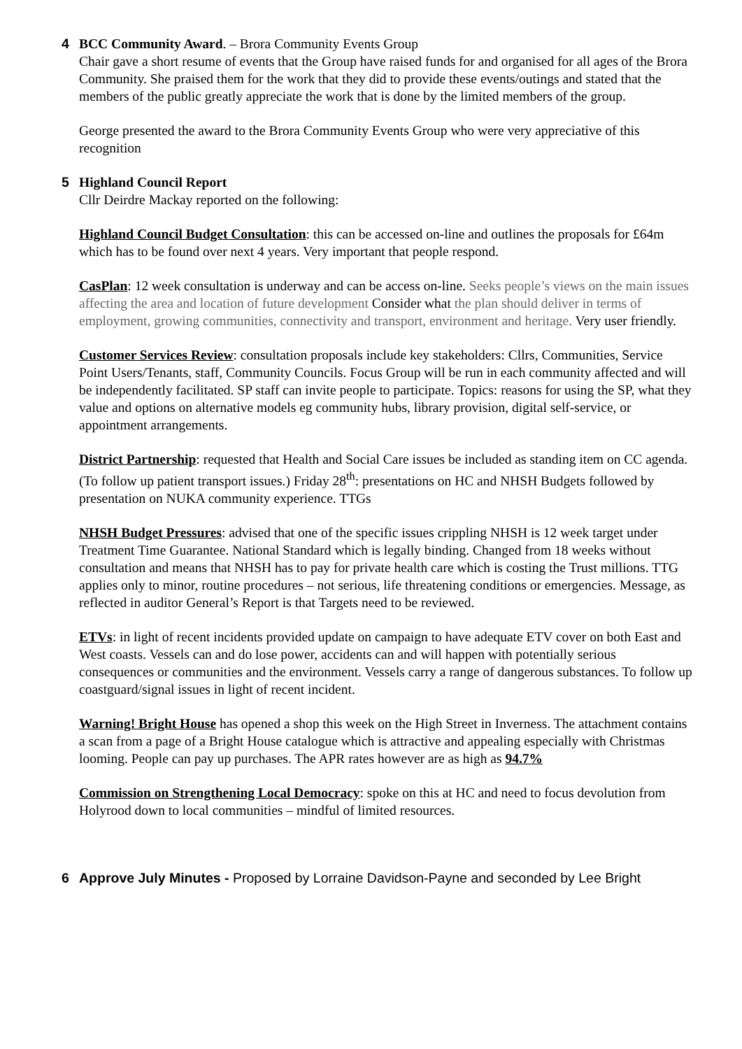4 BCC Community Award. – Brora Community Events Group
Chair gave a short resume of events that the Group have raised funds for and organised for all ages of the Brora Community. She praised them for the work that they did to provide these events/outings and stated that the members of the public greatly appreciate the work that is done by the limited members of the group.
George presented the award to the Brora Community Events Group who were very appreciative of this recognition
5 Highland Council Report
Cllr Deirdre Mackay reported on the following:
Highland Council Budget Consultation: this can be accessed on-line and outlines the proposals for £64m which has to be found over next 4 years. Very important that people respond.
CasPlan: 12 week consultation is underway and can be access on-line. Seeks people’s views on the main issues affecting the area and location of future development Consider what the plan should deliver in terms of employment, growing communities, connectivity and transport, environment and heritage. Very user friendly.
Customer Services Review: consultation proposals include key stakeholders: Cllrs, Communities, Service Point Users/Tenants, staff, Community Councils. Focus Group will be run in each community affected and will be independently facilitated. SP staff can invite people to participate. Topics: reasons for using the SP, what they value and options on alternative models eg community hubs, library provision, digital self-service, or appointment arrangements.
District Partnership: requested that Health and Social Care issues be included as standing item on CC agenda. (To follow up patient transport issues.) Friday 28<sup>th</sup>: presentations on HC and NHSH Budgets followed by presentation on NUKA community experience. TTGs
NHSH Budget Pressures: advised that one of the specific issues crippling NHSH is 12 week target under Treatment Time Guarantee. National Standard which is legally binding. Changed from 18 weeks without consultation and means that NHSH has to pay for private health care which is costing the Trust millions. TTG applies only to minor, routine procedures – not serious, life threatening conditions or emergencies. Message, as reflected in auditor General’s Report is that Targets need to be reviewed.
ETVs: in light of recent incidents provided update on campaign to have adequate ETV cover on both East and West coasts. Vessels can and do lose power, accidents can and will happen with potentially serious consequences or communities and the environment. Vessels carry a range of dangerous substances. To follow up coastguard/signal issues in light of recent incident.
Warning! Bright House has opened a shop this week on the High Street in Inverness. The attachment contains a scan from a page of a Bright House catalogue which is attractive and appealing especially with Christmas looming. People can pay up purchases. The APR rates however are as high as 94.7%
Commission on Strengthening Local Democracy: spoke on this at HC and need to focus devolution from Holyrood down to local communities – mindful of limited resources.
6 Approve July Minutes - Proposed by Lorraine Davidson-Payne and seconded by Lee Bright